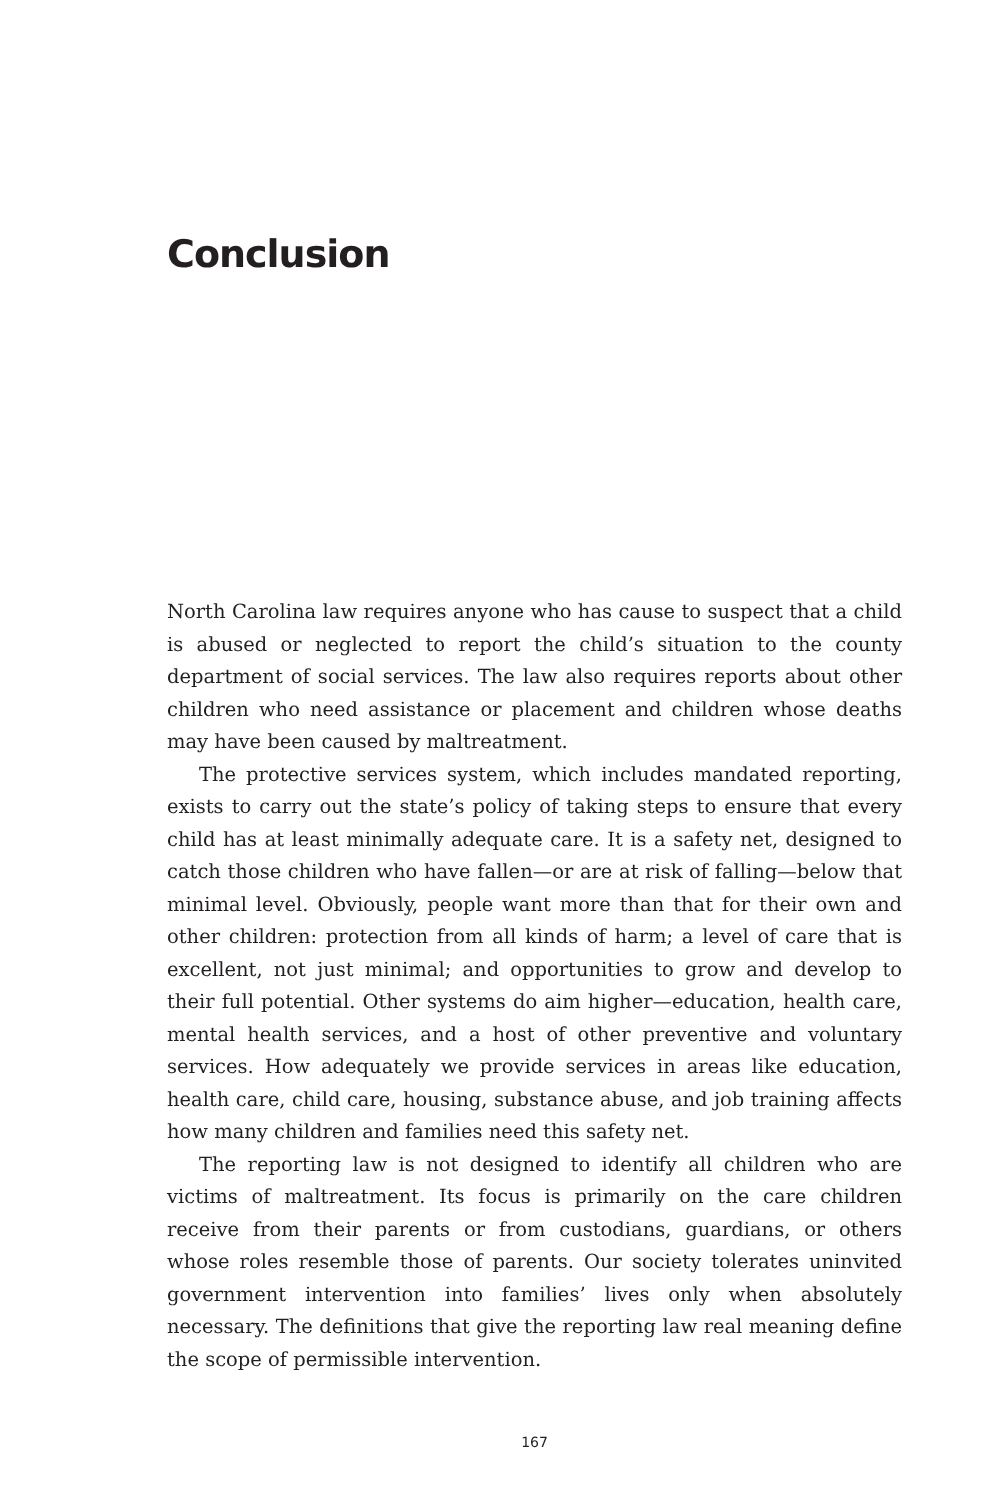Conclusion
North Carolina law requires anyone who has cause to suspect that a child is abused or neglected to report the child’s situation to the county department of social services. The law also requires reports about other children who need assistance or placement and children whose deaths may have been caused by maltreatment.
The protective services system, which includes mandated reporting, exists to carry out the state’s policy of taking steps to ensure that every child has at least minimally adequate care. It is a safety net, designed to catch those children who have fallen—or are at risk of falling—below that minimal level. Obviously, people want more than that for their own and other children: protection from all kinds of harm; a level of care that is excellent, not just minimal; and opportunities to grow and develop to their full potential. Other systems do aim higher—education, health care, mental health services, and a host of other preventive and voluntary services. How adequately we provide services in areas like education, health care, child care, housing, substance abuse, and job training affects how many children and families need this safety net.
The reporting law is not designed to identify all children who are victims of maltreatment. Its focus is primarily on the care children receive from their parents or from custodians, guardians, or others whose roles resemble those of parents. Our society tolerates uninvited government intervention into families’ lives only when absolutely necessary. The definitions that give the reporting law real meaning define the scope of permissible intervention.
167